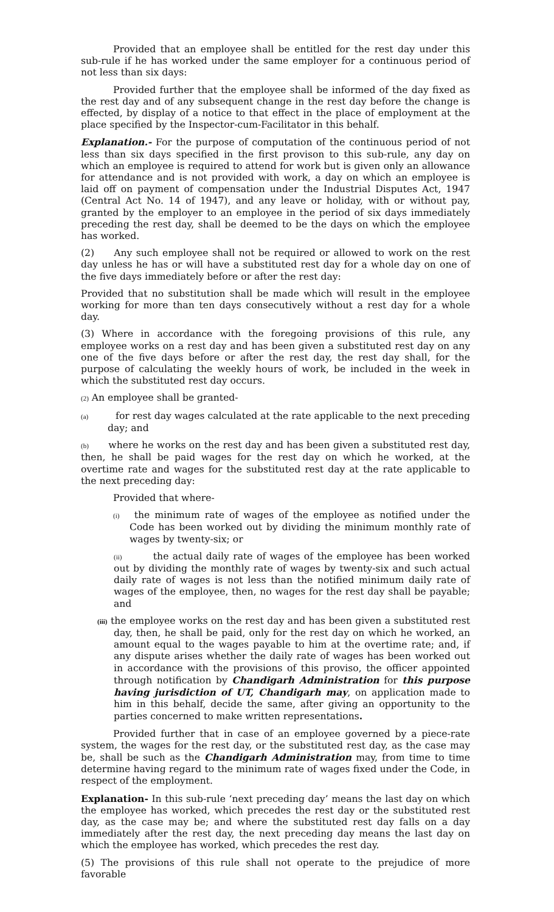Provided that an employee shall be entitled for the rest day under this sub-rule if he has worked under the same employer for a continuous period of not less than six days:
Provided further that the employee shall be informed of the day fixed as the rest day and of any subsequent change in the rest day before the change is effected, by display of a notice to that effect in the place of employment at the place specified by the Inspector-cum-Facilitator in this behalf.
Explanation.- For the purpose of computation of the continuous period of not less than six days specified in the first provison to this sub-rule, any day on which an employee is required to attend for work but is given only an allowance for attendance and is not provided with work, a day on which an employee is laid off on payment of compensation under the Industrial Disputes Act, 1947 (Central Act No. 14 of 1947), and any leave or holiday, with or without pay, granted by the employer to an employee in the period of six days immediately preceding the rest day, shall be deemed to be the days on which the employee has worked.
(2) Any such employee shall not be required or allowed to work on the rest day unless he has or will have a substituted rest day for a whole day on one of the five days immediately before or after the rest day:
Provided that no substitution shall be made which will result in the employee working for more than ten days consecutively without a rest day for a whole day.
(3) Where in accordance with the foregoing provisions of this rule, any employee works on a rest day and has been given a substituted rest day on any one of the five days before or after the rest day, the rest day shall, for the purpose of calculating the weekly hours of work, be included in the week in which the substituted rest day occurs.
(2) An employee shall be granted-
(a) for rest day wages calculated at the rate applicable to the next preceding day; and
(b) where he works on the rest day and has been given a substituted rest day, then, he shall be paid wages for the rest day on which he worked, at the overtime rate and wages for the substituted rest day at the rate applicable to the next preceding day:
Provided that where-
(i) the minimum rate of wages of the employee as notified under the Code has been worked out by dividing the minimum monthly rate of wages by twenty-six; or
(ii) the actual daily rate of wages of the employee has been worked out by dividing the monthly rate of wages by twenty-six and such actual daily rate of wages is not less than the notified minimum daily rate of wages of the employee, then, no wages for the rest day shall be payable; and
(iii) the employee works on the rest day and has been given a substituted rest day, then, he shall be paid, only for the rest day on which he worked, an amount equal to the wages payable to him at the overtime rate; and, if any dispute arises whether the daily rate of wages has been worked out in accordance with the provisions of this proviso, the officer appointed through notification by Chandigarh Administration for this purpose having jurisdiction of UT, Chandigarh may, on application made to him in this behalf, decide the same, after giving an opportunity to the parties concerned to make written representations.
Provided further that in case of an employee governed by a piece-rate system, the wages for the rest day, or the substituted rest day, as the case may be, shall be such as the Chandigarh Administration may, from time to time determine having regard to the minimum rate of wages fixed under the Code, in respect of the employment.
Explanation- In this sub-rule ‘next preceding day’ means the last day on which the employee has worked, which precedes the rest day or the substituted rest day, as the case may be; and where the substituted rest day falls on a day immediately after the rest day, the next preceding day means the last day on which the employee has worked, which precedes the rest day.
(5) The provisions of this rule shall not operate to the prejudice of more favorable